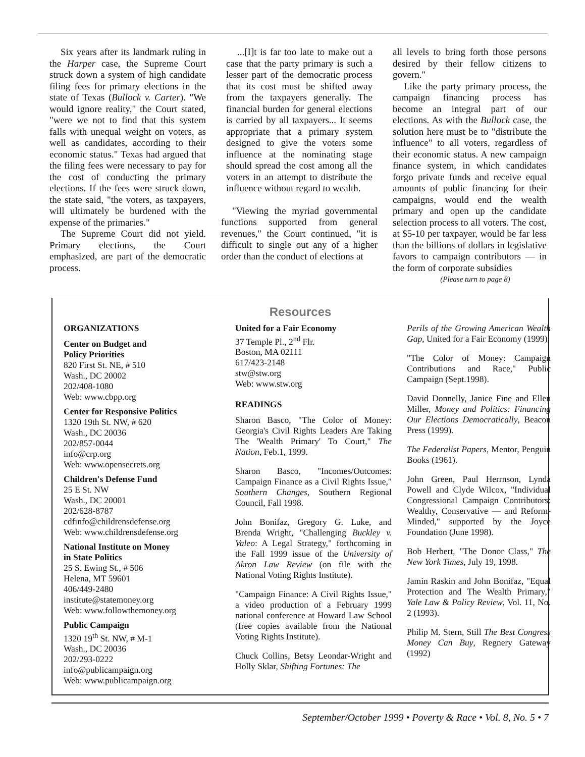Six years after its landmark ruling in the Harper case, the Supreme Court struck down a system of high candidate filing fees for primary elections in the state of Texas (Bullock v. Carter). "We would ignore reality," the Court stated, "were we not to find that this system falls with unequal weight on voters, as well as candidates, according to their economic status." Texas had argued that the filing fees were necessary to pay for the cost of conducting the primary elections. If the fees were struck down, the state said, "the voters, as taxpayers, will ultimately be burdened with the expense of the primaries."
The Supreme Court did not yield. Primary elections, the Court emphasized, are part of the democratic process.
...[I]t is far too late to make out a case that the party primary is such a lesser part of the democratic process that its cost must be shifted away from the taxpayers generally. The financial burden for general elections is carried by all taxpayers... It seems appropriate that a primary system designed to give the voters some influence at the nominating stage should spread the cost among all the voters in an attempt to distribute the influence without regard to wealth.
"Viewing the myriad governmental functions supported from general revenues," the Court continued, "it is difficult to single out any of a higher order than the conduct of elections at
all levels to bring forth those persons desired by their fellow citizens to govern."
Like the party primary process, the campaign financing process has become an integral part of our elections. As with the Bullock case, the solution here must be to "distribute the influence" to all voters, regardless of their economic status. A new campaign finance system, in which candidates forgo private funds and receive equal amounts of public financing for their campaigns, would end the wealth primary and open up the candidate selection process to all voters. The cost, at $5-10 per taxpayer, would be far less than the billions of dollars in legislative favors to campaign contributors — in the form of corporate subsidies
(Please turn to page 8)
Resources
ORGANIZATIONS
Center on Budget and
Policy Priorities
820 First St. NE, # 510
Wash., DC 20002
202/408-1080
Web: www.cbpp.org
Center for Responsive Politics
1320 19th St. NW, # 620
Wash., DC 20036
202/857-0044
info@crp.org
Web: www.opensecrets.org
Children's Defense Fund
25 E St. NW
Wash., DC 20001
202/628-8787
cdfinfo@childrensdefense.org
Web: www.childrensdefense.org
National Institute on Money
in State Politics
25 S. Ewing St., # 506
Helena, MT 59601
406/449-2480
institute@statemoney.org
Web: www.followthemoney.org
Public Campaign
1320 19<sup>th</sup> St. NW, # M-1
Wash., DC 20036
202/293-0222
info@publicampaign.org
Web: www.publicampaign.org
United for a Fair Economy
37 Temple Pl., 2<sup>nd</sup> Flr.
Boston, MA 02111
617/423-2148
stw@stw.org
Web: www.stw.org
READINGS
Sharon Basco, "The Color of Money: Georgia's Civil Rights Leaders Are Taking The 'Wealth Primary' To Court," The Nation, Feb.1, 1999.
Sharon Basco, "Incomes/Outcomes: Campaign Finance as a Civil Rights Issue," Southern Changes, Southern Regional Council, Fall 1998.
John Bonifaz, Gregory G. Luke, and Brenda Wright, "Challenging Buckley v. Valeo: A Legal Strategy," forthcoming in the Fall 1999 issue of the University of Akron Law Review (on file with the National Voting Rights Institute).
"Campaign Finance: A Civil Rights Issue," a video production of a February 1999 national conference at Howard Law School (free copies available from the National Voting Rights Institute).
Chuck Collins, Betsy Leondar-Wright and Holly Sklar, Shifting Fortunes: The
Perils of the Growing American Wealth Gap, United for a Fair Economy (1999).
"The Color of Money: Campaign Contributions and Race," Public Campaign (Sept.1998).
David Donnelly, Janice Fine and Ellen Miller, Money and Politics: Financing Our Elections Democratically, Beacon Press (1999).
The Federalist Papers, Mentor, Penguin Books (1961).
John Green, Paul Herrnson, Lynda Powell and Clyde Wilcox, "Individual Congressional Campaign Contributors: Wealthy, Conservative — and Reform-Minded," supported by the Joyce Foundation (June 1998).
Bob Herbert, "The Donor Class," The New York Times, July 19, 1998.
Jamin Raskin and John Bonifaz, "Equal Protection and The Wealth Primary," Yale Law & Policy Review, Vol. 11, No. 2 (1993).
Philip M. Stern, Still The Best Congress Money Can Buy, Regnery Gateway (1992)
September/October 1999 • Poverty & Race • Vol. 8, No. 5 • 7